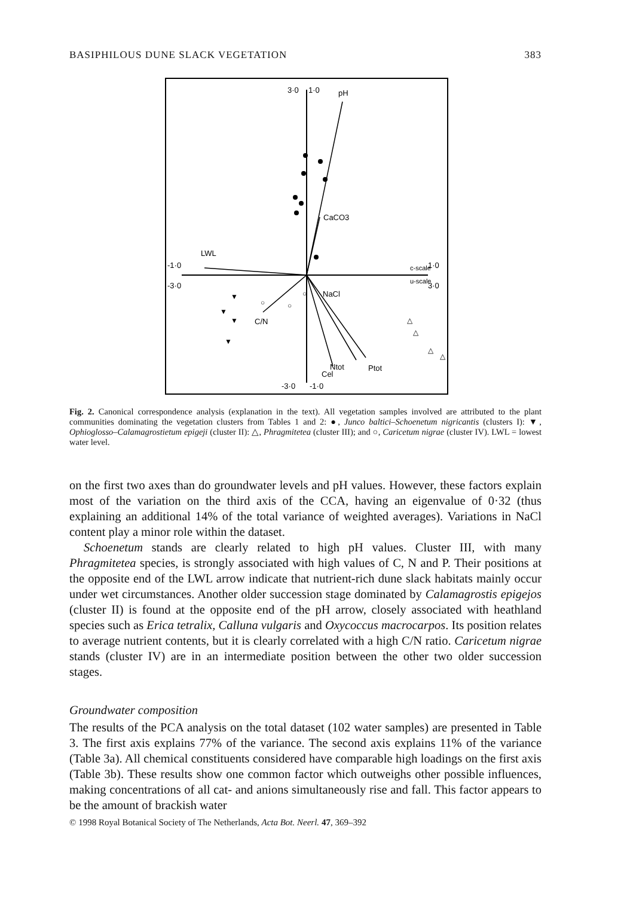BASIPHILOUS DUNE SLACK VEGETATION 383
3·0
1·0
-3·0
-1·0
-1·0
-3·0
1·0
3·0
c-scale
u-scale
pH
CaCO3
LWL
NaCl
C/N
Ntot
Ptot
Cel
▼
▼
▼
▼
△
△
△
△
○
○
○
Fig. 2. Canonical correspondence analysis (explanation in the text). All vegetation samples involved are attributed to the plant communities dominating the vegetation clusters from Tables 1 and 2: ●, Junco baltici–Schoenetum nigricantis (clusters I): ▼, Ophioglosso–Calamagrostietum epigeji (cluster II): △, Phragmitetea (cluster III); and ○, Caricetum nigrae (cluster IV). LWL = lowest water level.
on the first two axes than do groundwater levels and pH values. However, these factors explain most of the variation on the third axis of the CCA, having an eigenvalue of 0·32 (thus explaining an additional 14% of the total variance of weighted averages). Variations in NaCl content play a minor role within the dataset.
Schoenetum stands are clearly related to high pH values. Cluster III, with many Phragmitetea species, is strongly associated with high values of C, N and P. Their positions at the opposite end of the LWL arrow indicate that nutrient-rich dune slack habitats mainly occur under wet circumstances. Another older succession stage dominated by Calamagrostis epigejos (cluster II) is found at the opposite end of the pH arrow, closely associated with heathland species such as Erica tetralix, Calluna vulgaris and Oxycoccus macrocarpos. Its position relates to average nutrient contents, but it is clearly correlated with a high C/N ratio. Caricetum nigrae stands (cluster IV) are in an intermediate position between the other two older succession stages.
Groundwater composition
The results of the PCA analysis on the total dataset (102 water samples) are presented in Table 3. The first axis explains 77% of the variance. The second axis explains 11% of the variance (Table 3a). All chemical constituents considered have comparable high loadings on the first axis (Table 3b). These results show one common factor which outweighs other possible influences, making concentrations of all cat- and anions simultaneously rise and fall. This factor appears to be the amount of brackish water
© 1998 Royal Botanical Society of The Netherlands, Acta Bot. Neerl. 47, 369–392